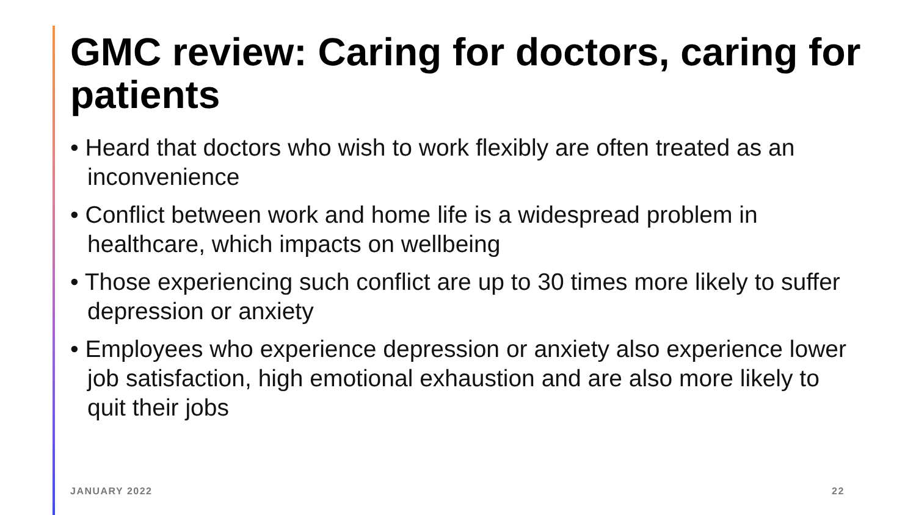GMC review: Caring for doctors, caring for patients
• Heard that doctors who wish to work flexibly are often treated as an inconvenience
• Conflict between work and home life is a widespread problem in healthcare, which impacts on wellbeing
• Those experiencing such conflict are up to 30 times more likely to suffer depression or anxiety
• Employees who experience depression or anxiety also experience lower job satisfaction, high emotional exhaustion and are also more likely to quit their jobs
JANUARY 2022 22